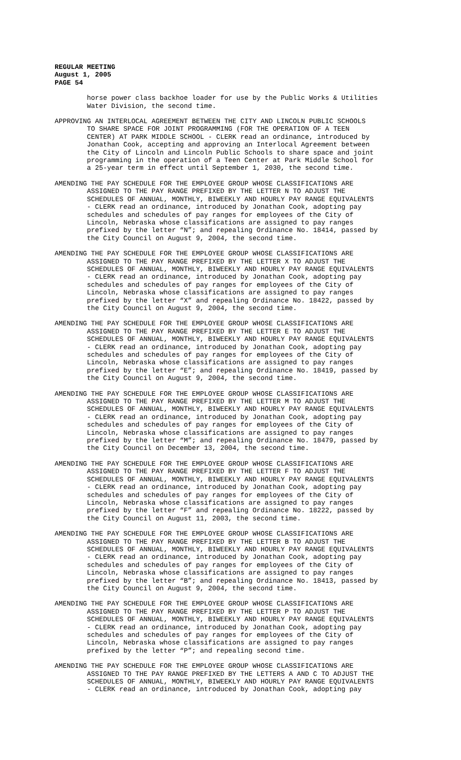REGULAR MEETING
August 1, 2005
PAGE 54
horse power class backhoe loader for use by the Public Works & Utilities Water Division, the second time.
APPROVING AN INTERLOCAL AGREEMENT BETWEEN THE CITY AND LINCOLN PUBLIC SCHOOLS TO SHARE SPACE FOR JOINT PROGRAMMING (FOR THE OPERATION OF A TEEN CENTER) AT PARK MIDDLE SCHOOL - CLERK read an ordinance, introduced by Jonathan Cook, accepting and approving an Interlocal Agreement between the City of Lincoln and Lincoln Public Schools to share space and joint programming in the operation of a Teen Center at Park Middle School for a 25-year term in effect until September 1, 2030, the second time.
AMENDING THE PAY SCHEDULE FOR THE EMPLOYEE GROUP WHOSE CLASSIFICATIONS ARE ASSIGNED TO THE PAY RANGE PREFIXED BY THE LETTER N TO ADJUST THE SCHEDULES OF ANNUAL, MONTHLY, BIWEEKLY AND HOURLY PAY RANGE EQUIVALENTS - CLERK read an ordinance, introduced by Jonathan Cook, adopting pay schedules and schedules of pay ranges for employees of the City of Lincoln, Nebraska whose classifications are assigned to pay ranges prefixed by the letter “N”; and repealing Ordinance No. 18414, passed by the City Council on August 9, 2004, the second time.
AMENDING THE PAY SCHEDULE FOR THE EMPLOYEE GROUP WHOSE CLASSIFICATIONS ARE ASSIGNED TO THE PAY RANGE PREFIXED BY THE LETTER X TO ADJUST THE SCHEDULES OF ANNUAL, MONTHLY, BIWEEKLY AND HOURLY PAY RANGE EQUIVALENTS - CLERK read an ordinance, introduced by Jonathan Cook, adopting pay schedules and schedules of pay ranges for employees of the City of Lincoln, Nebraska whose classifications are assigned to pay ranges prefixed by the letter “X” and repealing Ordinance No. 18422, passed by the City Council on August 9, 2004, the second time.
AMENDING THE PAY SCHEDULE FOR THE EMPLOYEE GROUP WHOSE CLASSIFICATIONS ARE ASSIGNED TO THE PAY RANGE PREFIXED BY THE LETTER E TO ADJUST THE SCHEDULES OF ANNUAL, MONTHLY, BIWEEKLY AND HOURLY PAY RANGE EQUIVALENTS - CLERK read an ordinance, introduced by Jonathan Cook, adopting pay schedules and schedules of pay ranges for employees of the City of Lincoln, Nebraska whose classifications are assigned to pay ranges prefixed by the letter “E”; and repealing Ordinance No. 18419, passed by the City Council on August 9, 2004, the second time.
AMENDING THE PAY SCHEDULE FOR THE EMPLOYEE GROUP WHOSE CLASSIFICATIONS ARE ASSIGNED TO THE PAY RANGE PREFIXED BY THE LETTER M TO ADJUST THE SCHEDULES OF ANNUAL, MONTHLY, BIWEEKLY AND HOURLY PAY RANGE EQUIVALENTS - CLERK read an ordinance, introduced by Jonathan Cook, adopting pay schedules and schedules of pay ranges for employees of the City of Lincoln, Nebraska whose classifications are assigned to pay ranges prefixed by the letter “M”; and repealing Ordinance No. 18479, passed by the City Council on December 13, 2004, the second time.
AMENDING THE PAY SCHEDULE FOR THE EMPLOYEE GROUP WHOSE CLASSIFICATIONS ARE ASSIGNED TO THE PAY RANGE PREFIXED BY THE LETTER F TO ADJUST THE SCHEDULES OF ANNUAL, MONTHLY, BIWEEKLY AND HOURLY PAY RANGE EQUIVALENTS - CLERK read an ordinance, introduced by Jonathan Cook, adopting pay schedules and schedules of pay ranges for employees of the City of Lincoln, Nebraska whose classifications are assigned to pay ranges prefixed by the letter “F” and repealing Ordinance No. 18222, passed by the City Council on August 11, 2003, the second time.
AMENDING THE PAY SCHEDULE FOR THE EMPLOYEE GROUP WHOSE CLASSIFICATIONS ARE ASSIGNED TO THE PAY RANGE PREFIXED BY THE LETTER B TO ADJUST THE SCHEDULES OF ANNUAL, MONTHLY, BIWEEKLY AND HOURLY PAY RANGE EQUIVALENTS - CLERK read an ordinance, introduced by Jonathan Cook, adopting pay schedules and schedules of pay ranges for employees of the City of Lincoln, Nebraska whose classifications are assigned to pay ranges prefixed by the letter “B”; and repealing Ordinance No. 18413, passed by the City Council on August 9, 2004, the second time.
AMENDING THE PAY SCHEDULE FOR THE EMPLOYEE GROUP WHOSE CLASSIFICATIONS ARE ASSIGNED TO THE PAY RANGE PREFIXED BY THE LETTER P TO ADJUST THE SCHEDULES OF ANNUAL, MONTHLY, BIWEEKLY AND HOURLY PAY RANGE EQUIVALENTS - CLERK read an ordinance, introduced by Jonathan Cook, adopting pay schedules and schedules of pay ranges for employees of the City of Lincoln, Nebraska whose classifications are assigned to pay ranges prefixed by the letter “P”; and repealing second time.
AMENDING THE PAY SCHEDULE FOR THE EMPLOYEE GROUP WHOSE CLASSIFICATIONS ARE ASSIGNED TO THE PAY RANGE PREFIXED BY THE LETTERS A AND C TO ADJUST THE SCHEDULES OF ANNUAL, MONTHLY, BIWEEKLY AND HOURLY PAY RANGE EQUIVALENTS - CLERK read an ordinance, introduced by Jonathan Cook, adopting pay